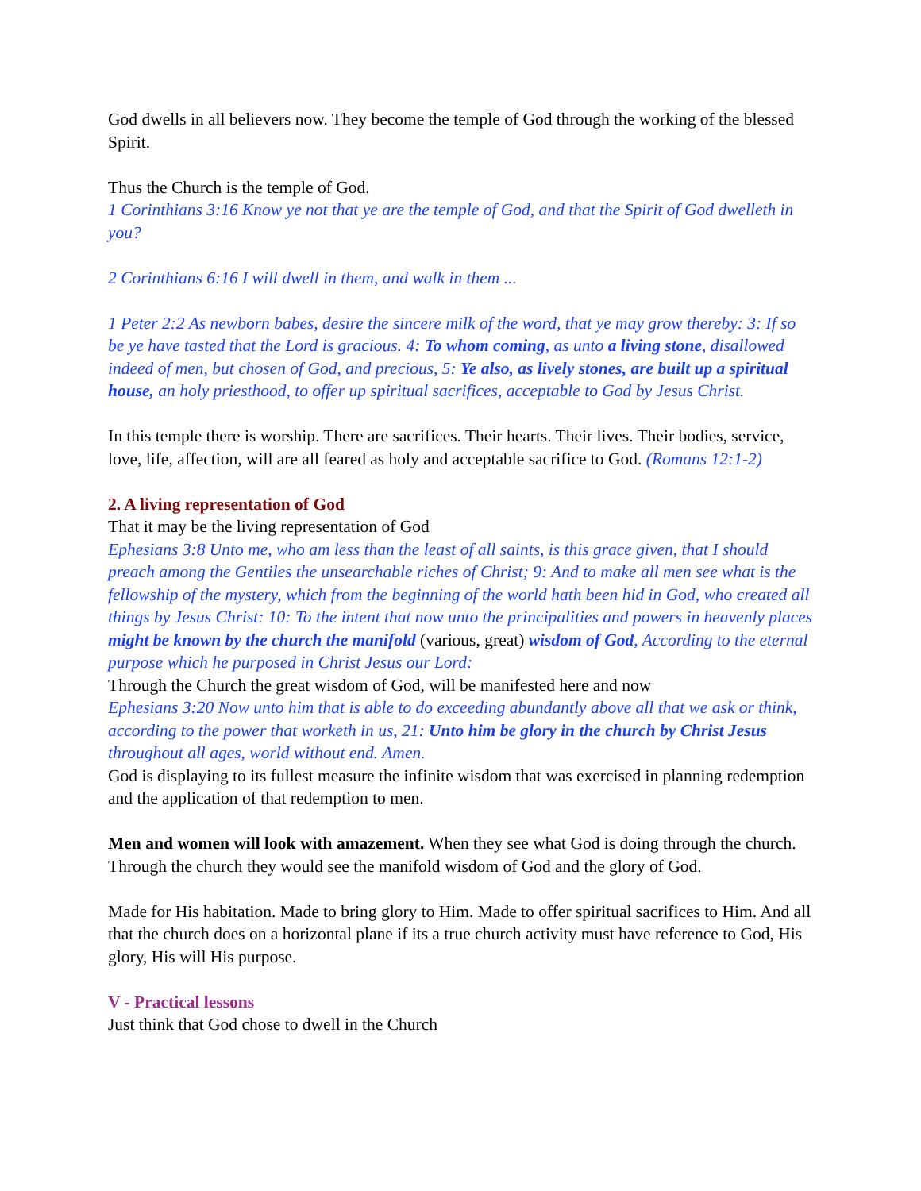God dwells in all believers now. They become the temple of God through the working of the blessed Spirit.
Thus the Church is the temple of God.
1 Corinthians 3:16 Know ye not that ye are the temple of God, and that the Spirit of God dwelleth in you?
2 Corinthians 6:16 I will dwell in them, and walk in them ...
1 Peter 2:2 As newborn babes, desire the sincere milk of the word, that ye may grow thereby: 3: If so be ye have tasted that the Lord is gracious. 4: To whom coming, as unto a living stone, disallowed indeed of men, but chosen of God, and precious, 5: Ye also, as lively stones, are built up a spiritual house, an holy priesthood, to offer up spiritual sacrifices, acceptable to God by Jesus Christ.
In this temple there is worship. There are sacrifices. Their hearts. Their lives. Their bodies, service, love, life, affection, will are all feared as holy and acceptable sacrifice to God. (Romans 12:1-2)
2. A living representation of God
That it may be the living representation of God
Ephesians 3:8 Unto me, who am less than the least of all saints, is this grace given, that I should preach among the Gentiles the unsearchable riches of Christ; 9: And to make all men see what is the fellowship of the mystery, which from the beginning of the world hath been hid in God, who created all things by Jesus Christ: 10: To the intent that now unto the principalities and powers in heavenly places might be known by the church the manifold (various, great) wisdom of God, According to the eternal purpose which he purposed in Christ Jesus our Lord:
Through the Church the great wisdom of God, will be manifested here and now
Ephesians 3:20 Now unto him that is able to do exceeding abundantly above all that we ask or think, according to the power that worketh in us, 21: Unto him be glory in the church by Christ Jesus throughout all ages, world without end. Amen.
God is displaying to its fullest measure the infinite wisdom that was exercised in planning redemption and the application of that redemption to men.
Men and women will look with amazement. When they see what God is doing through the church. Through the church they would see the manifold wisdom of God and the glory of God.
Made for His habitation. Made to bring glory to Him. Made to offer spiritual sacrifices to Him. And all that the church does on a horizontal plane if its a true church activity must have reference to God, His glory, His will His purpose.
V - Practical lessons
Just think that God chose to dwell in the Church